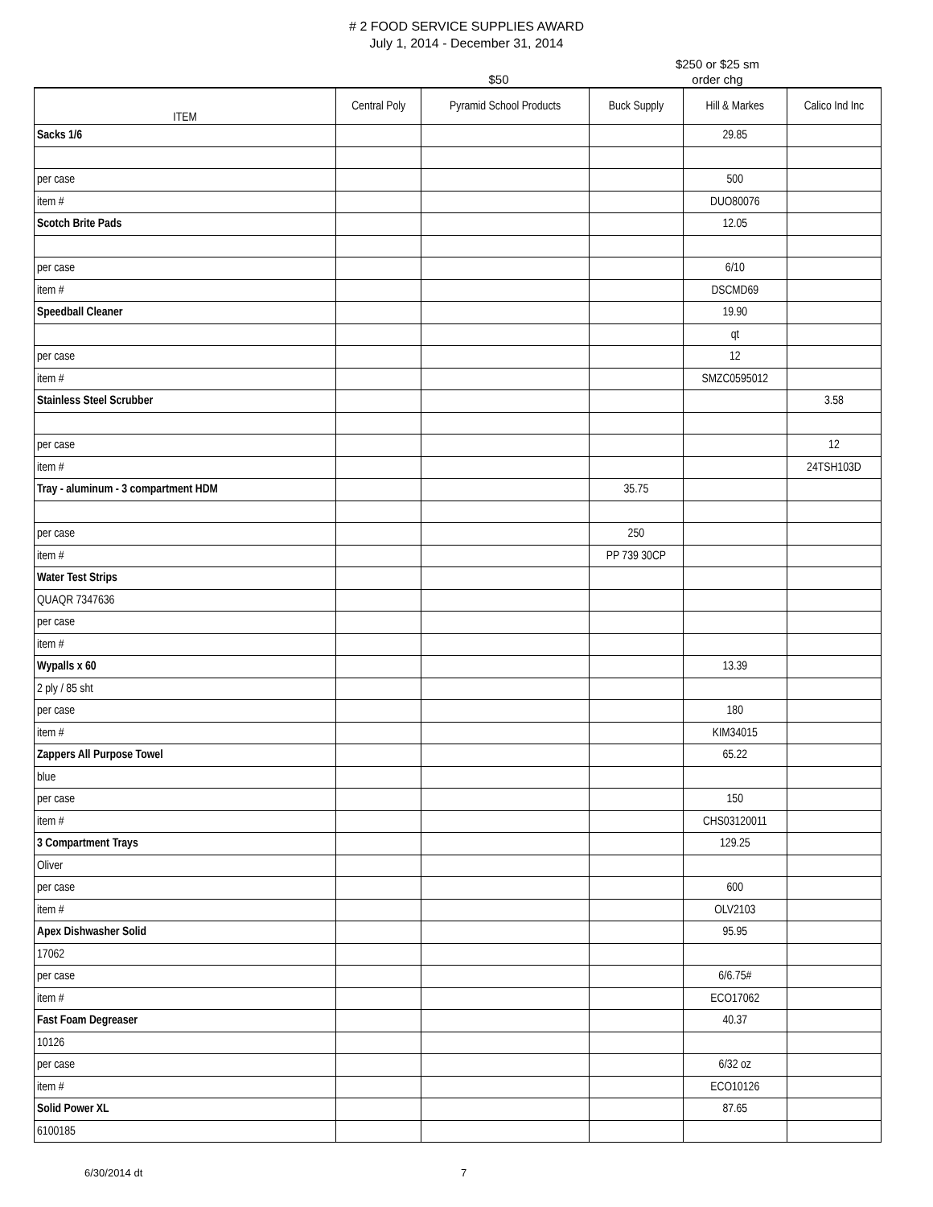# 2 FOOD SERVICE SUPPLIES AWARD
July 1, 2014 - December 31, 2014
$50 $250 or $25 sm
order chg
| ITEM | Central Poly | Pyramid School Products | Buck Supply | Hill & Markes | Calico Ind Inc |
| --- | --- | --- | --- | --- | --- |
| Sacks 1/6 | | | | 29.85 | |
| per case | | | | 500 | |
| item # | | | | DUO80076 | |
| Scotch Brite Pads | | | | 12.05 | |
| per case | | | | 6/10 | |
| item # | | | | DSCMD69 | |
| Speedball Cleaner | | | | 19.90 | |
| | | | | qt | |
| per case | | | | 12 | |
| item # | | | | SMZC0595012 | |
| Stainless Steel Scrubber | | | | | 3.58 |
| per case | | | | | 12 |
| item # | | | | | 24TSH103D |
| Tray - aluminum - 3 compartment HDM | | | 35.75 | | |
| per case | | | 250 | | |
| item # | | | PP 739 30CP | | |
| Water Test Strips | | | | | |
| QUAQR 7347636 | | | | | |
| per case | | | | | |
| item # | | | | | |
| Wypalls x 60 | | | | 13.39 | |
| 2 ply / 85 sht | | | | | |
| per case | | | | 180 | |
| item # | | | | KIM34015 | |
| Zappers All Purpose Towel | | | | 65.22 | |
| blue | | | | | |
| per case | | | | 150 | |
| item # | | | | CHS03120011 | |
| 3 Compartment Trays | | | | 129.25 | |
| Oliver | | | | | |
| per case | | | | 600 | |
| item # | | | | OLV2103 | |
| Apex Dishwasher Solid | | | | 95.95 | |
| 17062 | | | | | |
| per case | | | | 6/6.75# | |
| item # | | | | ECO17062 | |
| Fast Foam Degreaser | | | | 40.37 | |
| 10126 | | | | | |
| per case | | | | 6/32 oz | |
| item # | | | | ECO10126 | |
| Solid Power XL | | | | 87.65 | |
| 6100185 | | | | | |
6/30/2014 dt 7